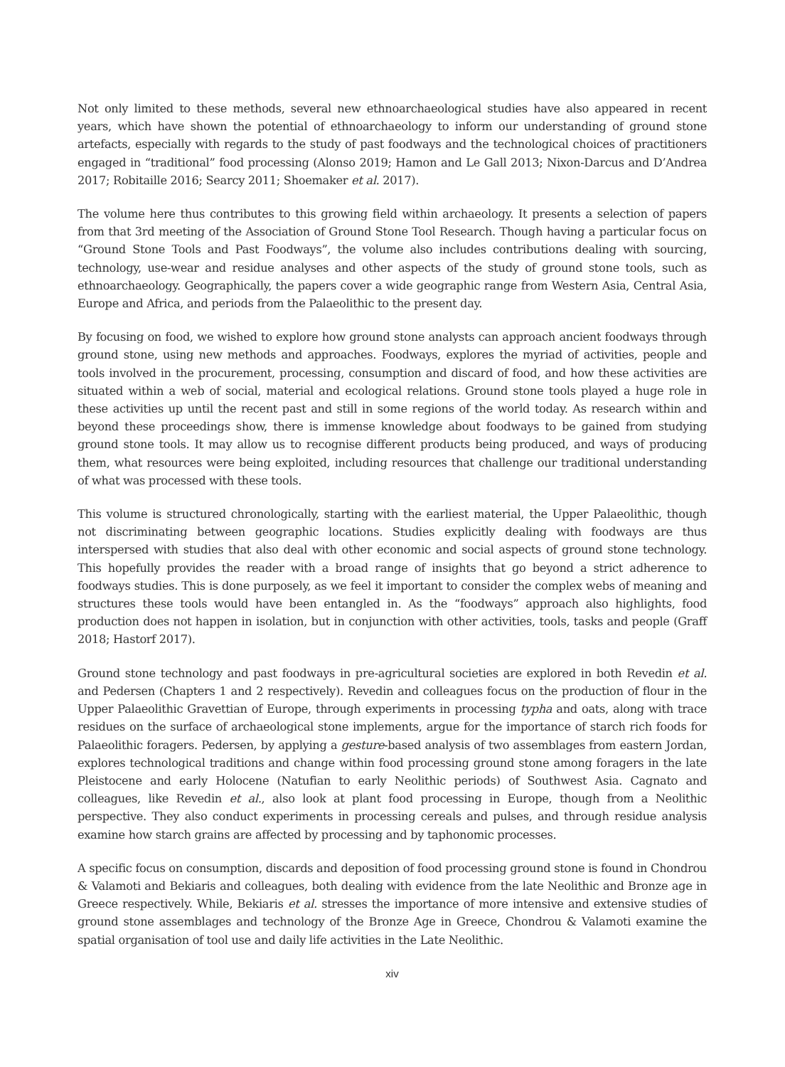Not only limited to these methods, several new ethnoarchaeological studies have also appeared in recent years, which have shown the potential of ethnoarchaeology to inform our understanding of ground stone artefacts, especially with regards to the study of past foodways and the technological choices of practitioners engaged in “traditional” food processing (Alonso 2019; Hamon and Le Gall 2013; Nixon-Darcus and D’Andrea 2017; Robitaille 2016; Searcy 2011; Shoemaker et al. 2017).
The volume here thus contributes to this growing field within archaeology. It presents a selection of papers from that 3rd meeting of the Association of Ground Stone Tool Research. Though having a particular focus on “Ground Stone Tools and Past Foodways”, the volume also includes contributions dealing with sourcing, technology, use-wear and residue analyses and other aspects of the study of ground stone tools, such as ethnoarchaeology. Geographically, the papers cover a wide geographic range from Western Asia, Central Asia, Europe and Africa, and periods from the Palaeolithic to the present day.
By focusing on food, we wished to explore how ground stone analysts can approach ancient foodways through ground stone, using new methods and approaches. Foodways, explores the myriad of activities, people and tools involved in the procurement, processing, consumption and discard of food, and how these activities are situated within a web of social, material and ecological relations. Ground stone tools played a huge role in these activities up until the recent past and still in some regions of the world today. As research within and beyond these proceedings show, there is immense knowledge about foodways to be gained from studying ground stone tools. It may allow us to recognise different products being produced, and ways of producing them, what resources were being exploited, including resources that challenge our traditional understanding of what was processed with these tools.
This volume is structured chronologically, starting with the earliest material, the Upper Palaeolithic, though not discriminating between geographic locations. Studies explicitly dealing with foodways are thus interspersed with studies that also deal with other economic and social aspects of ground stone technology. This hopefully provides the reader with a broad range of insights that go beyond a strict adherence to foodways studies. This is done purposely, as we feel it important to consider the complex webs of meaning and structures these tools would have been entangled in. As the “foodways” approach also highlights, food production does not happen in isolation, but in conjunction with other activities, tools, tasks and people (Graff 2018; Hastorf 2017).
Ground stone technology and past foodways in pre-agricultural societies are explored in both Revedin et al. and Pedersen (Chapters 1 and 2 respectively). Revedin and colleagues focus on the production of flour in the Upper Palaeolithic Gravettian of Europe, through experiments in processing typha and oats, along with trace residues on the surface of archaeological stone implements, argue for the importance of starch rich foods for Palaeolithic foragers. Pedersen, by applying a gesture-based analysis of two assemblages from eastern Jordan, explores technological traditions and change within food processing ground stone among foragers in the late Pleistocene and early Holocene (Natufian to early Neolithic periods) of Southwest Asia. Cagnato and colleagues, like Revedin et al., also look at plant food processing in Europe, though from a Neolithic perspective. They also conduct experiments in processing cereals and pulses, and through residue analysis examine how starch grains are affected by processing and by taphonomic processes.
A specific focus on consumption, discards and deposition of food processing ground stone is found in Chondrou & Valamoti and Bekiaris and colleagues, both dealing with evidence from the late Neolithic and Bronze age in Greece respectively. While, Bekiaris et al. stresses the importance of more intensive and extensive studies of ground stone assemblages and technology of the Bronze Age in Greece, Chondrou & Valamoti examine the spatial organisation of tool use and daily life activities in the Late Neolithic.
xiv